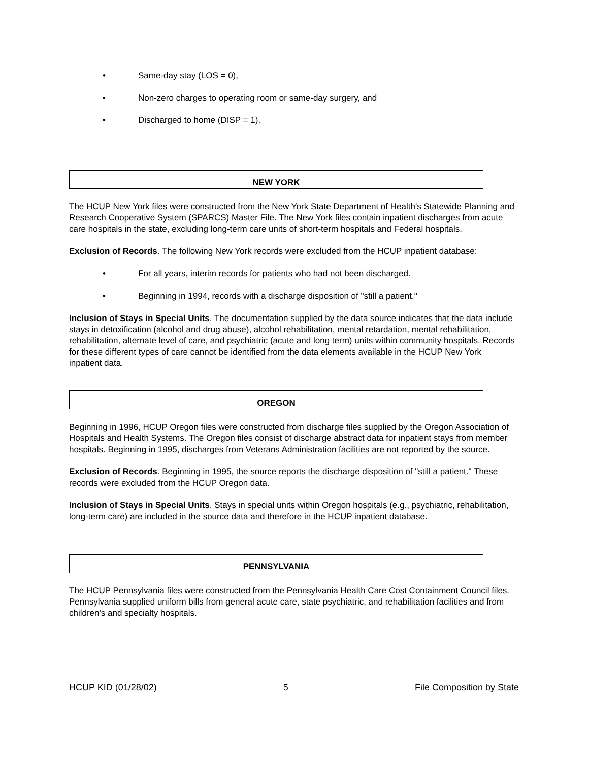• Same-day stay (LOS = 0),
• Non-zero charges to operating room or same-day surgery, and
• Discharged to home (DISP = 1).
NEW YORK
The HCUP New York files were constructed from the New York State Department of Health's Statewide Planning and Research Cooperative System (SPARCS) Master File. The New York files contain inpatient discharges from acute care hospitals in the state, excluding long-term care units of short-term hospitals and Federal hospitals.
Exclusion of Records. The following New York records were excluded from the HCUP inpatient database:
• For all years, interim records for patients who had not been discharged.
• Beginning in 1994, records with a discharge disposition of "still a patient."
Inclusion of Stays in Special Units. The documentation supplied by the data source indicates that the data include stays in detoxification (alcohol and drug abuse), alcohol rehabilitation, mental retardation, mental rehabilitation, rehabilitation, alternate level of care, and psychiatric (acute and long term) units within community hospitals. Records for these different types of care cannot be identified from the data elements available in the HCUP New York inpatient data.
OREGON
Beginning in 1996, HCUP Oregon files were constructed from discharge files supplied by the Oregon Association of Hospitals and Health Systems. The Oregon files consist of discharge abstract data for inpatient stays from member hospitals. Beginning in 1995, discharges from Veterans Administration facilities are not reported by the source.
Exclusion of Records. Beginning in 1995, the source reports the discharge disposition of "still a patient." These records were excluded from the HCUP Oregon data.
Inclusion of Stays in Special Units. Stays in special units within Oregon hospitals (e.g., psychiatric, rehabilitation, long-term care) are included in the source data and therefore in the HCUP inpatient database.
PENNSYLVANIA
The HCUP Pennsylvania files were constructed from the Pennsylvania Health Care Cost Containment Council files. Pennsylvania supplied uniform bills from general acute care, state psychiatric, and rehabilitation facilities and from children's and specialty hospitals.
HCUP KID (01/28/02) 5 File Composition by State